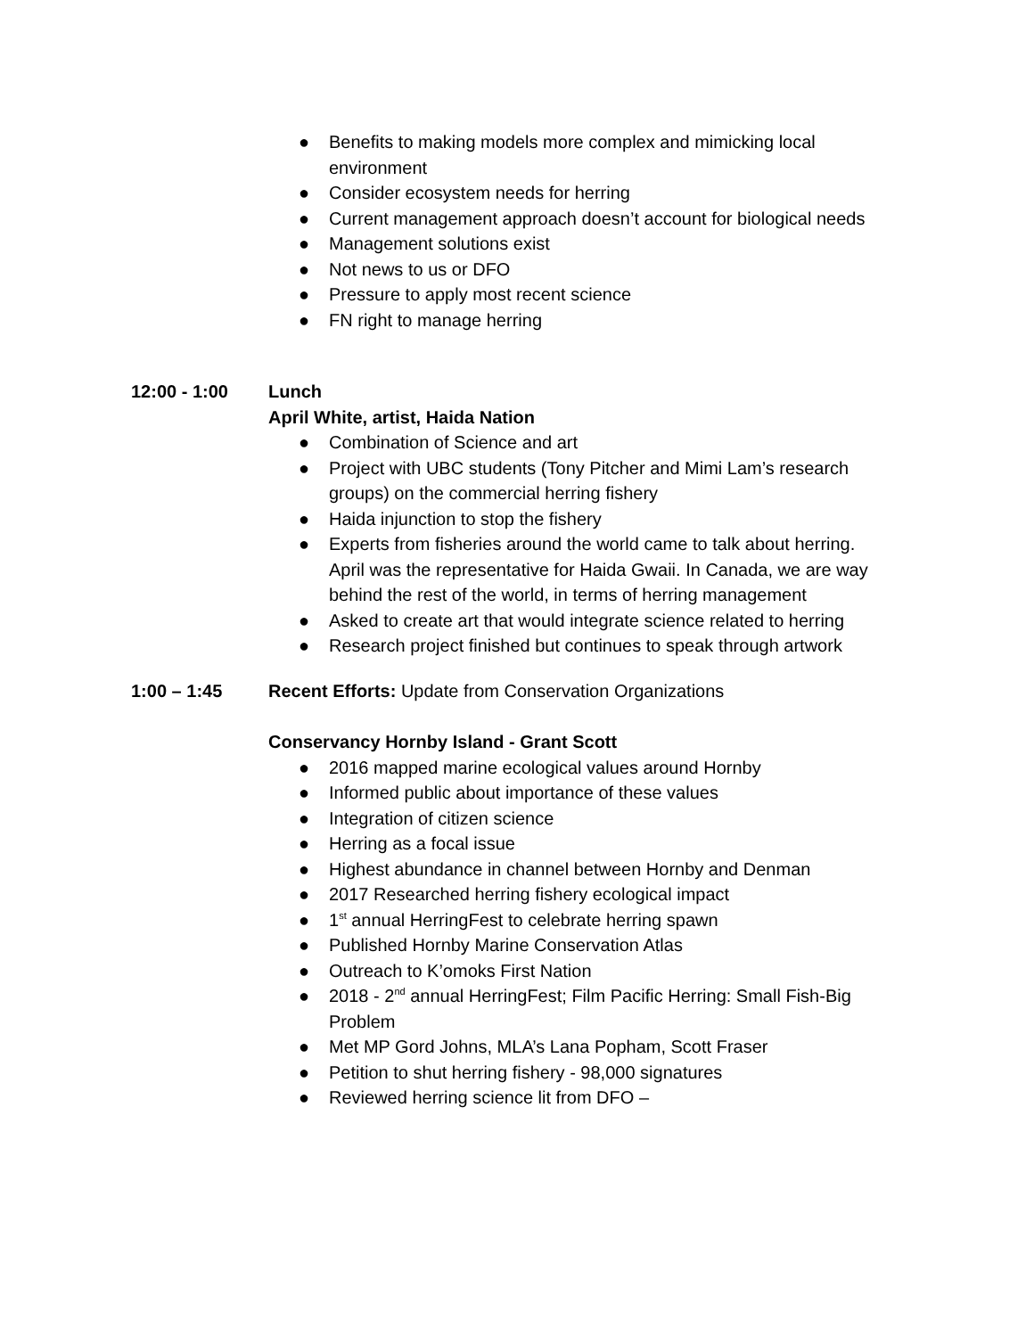● Benefits to making models more complex and mimicking local environment
● Consider ecosystem needs for herring
● Current management approach doesn’t account for biological needs
● Management solutions exist
● Not news to us or DFO
● Pressure to apply most recent science
● FN right to manage herring
12:00 - 1:00 Lunch
April White, artist, Haida Nation
● Combination of Science and art
● Project with UBC students (Tony Pitcher and Mimi Lam’s research groups) on the commercial herring fishery
● Haida injunction to stop the fishery
● Experts from fisheries around the world came to talk about herring. April was the representative for Haida Gwaii. In Canada, we are way behind the rest of the world, in terms of herring management
● Asked to create art that would integrate science related to herring
● Research project finished but continues to speak through artwork
1:00 – 1:45 Recent Efforts: Update from Conservation Organizations
Conservancy Hornby Island - Grant Scott
● 2016 mapped marine ecological values around Hornby
● Informed public about importance of these values
● Integration of citizen science
● Herring as a focal issue
● Highest abundance in channel between Hornby and Denman
● 2017 Researched herring fishery ecological impact
● 1<sup>st</sup> annual HerringFest to celebrate herring spawn
● Published Hornby Marine Conservation Atlas
● Outreach to K’omoks First Nation
● 2018 - 2<sup>nd</sup> annual HerringFest; Film Pacific Herring: Small Fish-Big Problem
● Met MP Gord Johns, MLA’s Lana Popham, Scott Fraser
● Petition to shut herring fishery - 98,000 signatures
● Reviewed herring science lit from DFO –